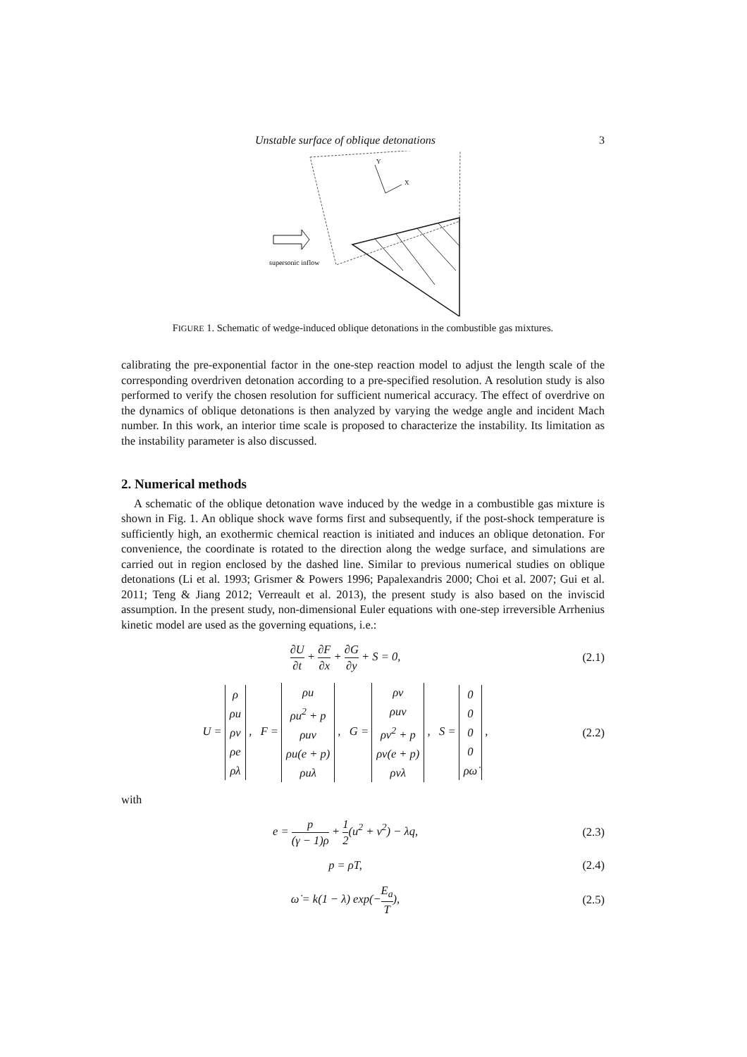Unstable surface of oblique detonations 3
Y
X
supersonic inflow
FIGURE 1. Schematic of wedge-induced oblique detonations in the combustible gas mixtures.
calibrating the pre-exponential factor in the one-step reaction model to adjust the length scale of the corresponding overdriven detonation according to a pre-specified resolution. A resolution study is also performed to verify the chosen resolution for sufficient numerical accuracy. The effect of overdrive on the dynamics of oblique detonations is then analyzed by varying the wedge angle and incident Mach number. In this work, an interior time scale is proposed to characterize the instability. Its limitation as the instability parameter is also discussed.
2. Numerical methods
A schematic of the oblique detonation wave induced by the wedge in a combustible gas mixture is shown in Fig. 1. An oblique shock wave forms first and subsequently, if the post-shock temperature is sufficiently high, an exothermic chemical reaction is initiated and induces an oblique detonation. For convenience, the coordinate is rotated to the direction along the wedge surface, and simulations are carried out in region enclosed by the dashed line. Similar to previous numerical studies on oblique detonations (Li et al. 1993; Grismer & Powers 1996; Papalexandris 2000; Choi et al. 2007; Gui et al. 2011; Teng & Jiang 2012; Verreault et al. 2013), the present study is also based on the inviscid assumption. In the present study, non-dimensional Euler equations with one-step irreversible Arrhenius kinetic model are used as the governing equations, i.e.:
∂U ∂t + ∂F ∂x + ∂G ∂y + S = 0, (2.1)
U = ρ
ρu
ρv
ρe
ρλ , F = ρu
ρu<sup>2</sup> + p
ρuv
ρu(e + p)
ρuλ , G = ρv
ρuv
ρv<sup>2</sup> + p
ρv(e + p)
ρvλ , S = 0
0
0
0
ρω̇ ,
(2.2)
with
e = p (γ − 1)ρ + 1 2(u<sup>2</sup> + v<sup>2</sup>) − λq,
(2.3)
p = ρT, (2.4)
ω̇ = k(1 − λ) exp(−E<sub>a</sub> T), (2.5)